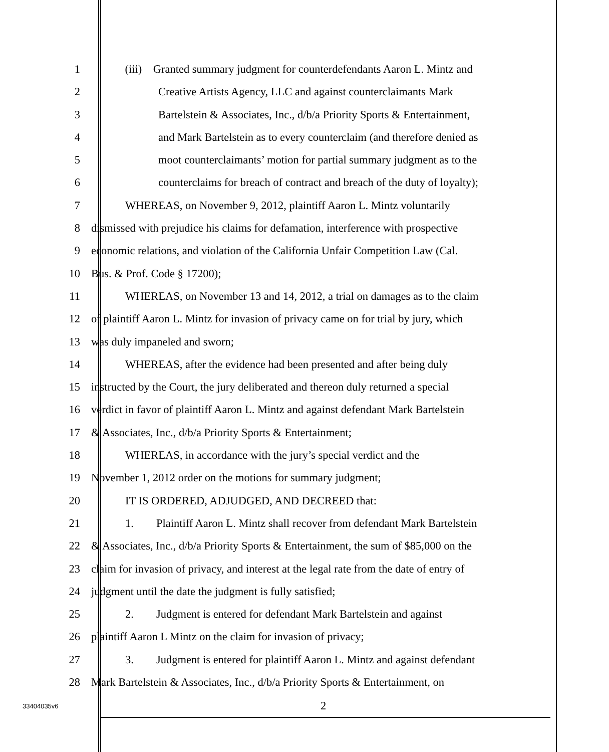1 (iii) Granted summary judgment for counterdefendants Aaron L. Mintz and
2 Creative Artists Agency, LLC and against counterclaimants Mark
3 Bartelstein & Associates, Inc., d/b/a Priority Sports & Entertainment,
4 and Mark Bartelstein as to every counterclaim (and therefore denied as
5 moot counterclaimants’ motion for partial summary judgment as to the
6 counterclaims for breach of contract and breach of the duty of loyalty);
7 WHEREAS, on November 9, 2012, plaintiff Aaron L. Mintz voluntarily
8 dismissed with prejudice his claims for defamation, interference with prospective
9 economic relations, and violation of the California Unfair Competition Law (Cal.
10 Bus. & Prof. Code § 17200);
11 WHEREAS, on November 13 and 14, 2012, a trial on damages as to the claim
12 of plaintiff Aaron L. Mintz for invasion of privacy came on for trial by jury, which
13 was duly impaneled and sworn;
14 WHEREAS, after the evidence had been presented and after being duly
15 instructed by the Court, the jury deliberated and thereon duly returned a special
16 verdict in favor of plaintiff Aaron L. Mintz and against defendant Mark Bartelstein
17 & Associates, Inc., d/b/a Priority Sports & Entertainment;
18 WHEREAS, in accordance with the jury’s special verdict and the
19 November 1, 2012 order on the motions for summary judgment;
20 IT IS ORDERED, ADJUDGED, AND DECREED that:
21 1. Plaintiff Aaron L. Mintz shall recover from defendant Mark Bartelstein
22 & Associates, Inc., d/b/a Priority Sports & Entertainment, the sum of $85,000 on the
23 claim for invasion of privacy, and interest at the legal rate from the date of entry of
24 judgment until the date the judgment is fully satisfied;
25 2. Judgment is entered for defendant Mark Bartelstein and against
26 plaintiff Aaron L Mintz on the claim for invasion of privacy;
27 3. Judgment is entered for plaintiff Aaron L. Mintz and against defendant
28 Mark Bartelstein & Associates, Inc., d/b/a Priority Sports & Entertainment, on
33404035v6 2